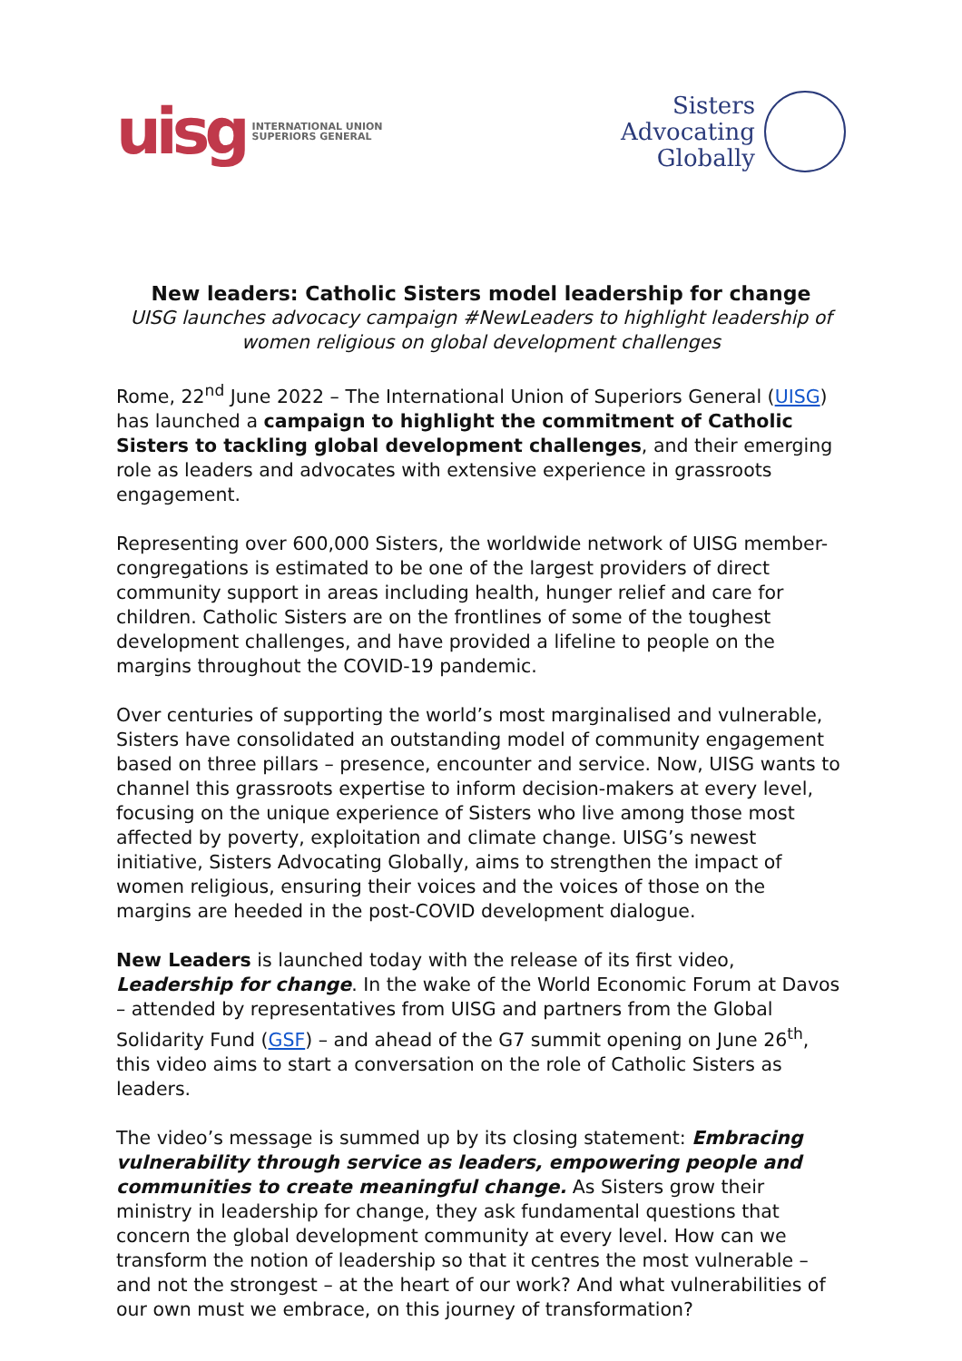uisg INTERNATIONAL UNION
SUPERIORS GENERAL
Sisters
Advocating
Globally
New leaders: Catholic Sisters model leadership for change
UISG launches advocacy campaign #NewLeaders to highlight leadership of women religious on global development challenges
Rome, 22<sup>nd</sup> June 2022 – The International Union of Superiors General (UISG) has launched a campaign to highlight the commitment of Catholic Sisters to tackling global development challenges, and their emerging role as leaders and advocates with extensive experience in grassroots engagement.
Representing over 600,000 Sisters, the worldwide network of UISG member-congregations is estimated to be one of the largest providers of direct community support in areas including health, hunger relief and care for children. Catholic Sisters are on the frontlines of some of the toughest development challenges, and have provided a lifeline to people on the margins throughout the COVID-19 pandemic.
Over centuries of supporting the world’s most marginalised and vulnerable, Sisters have consolidated an outstanding model of community engagement based on three pillars – presence, encounter and service. Now, UISG wants to channel this grassroots expertise to inform decision-makers at every level, focusing on the unique experience of Sisters who live among those most affected by poverty, exploitation and climate change. UISG’s newest initiative, Sisters Advocating Globally, aims to strengthen the impact of women religious, ensuring their voices and the voices of those on the margins are heeded in the post-COVID development dialogue.
New Leaders is launched today with the release of its first video, Leadership for change. In the wake of the World Economic Forum at Davos – attended by representatives from UISG and partners from the Global Solidarity Fund (GSF) – and ahead of the G7 summit opening on June 26<sup>th</sup>, this video aims to start a conversation on the role of Catholic Sisters as leaders.
The video’s message is summed up by its closing statement: Embracing vulnerability through service as leaders, empowering people and communities to create meaningful change. As Sisters grow their ministry in leadership for change, they ask fundamental questions that concern the global development community at every level. How can we transform the notion of leadership so that it centres the most vulnerable – and not the strongest – at the heart of our work? And what vulnerabilities of our own must we embrace, on this journey of transformation?